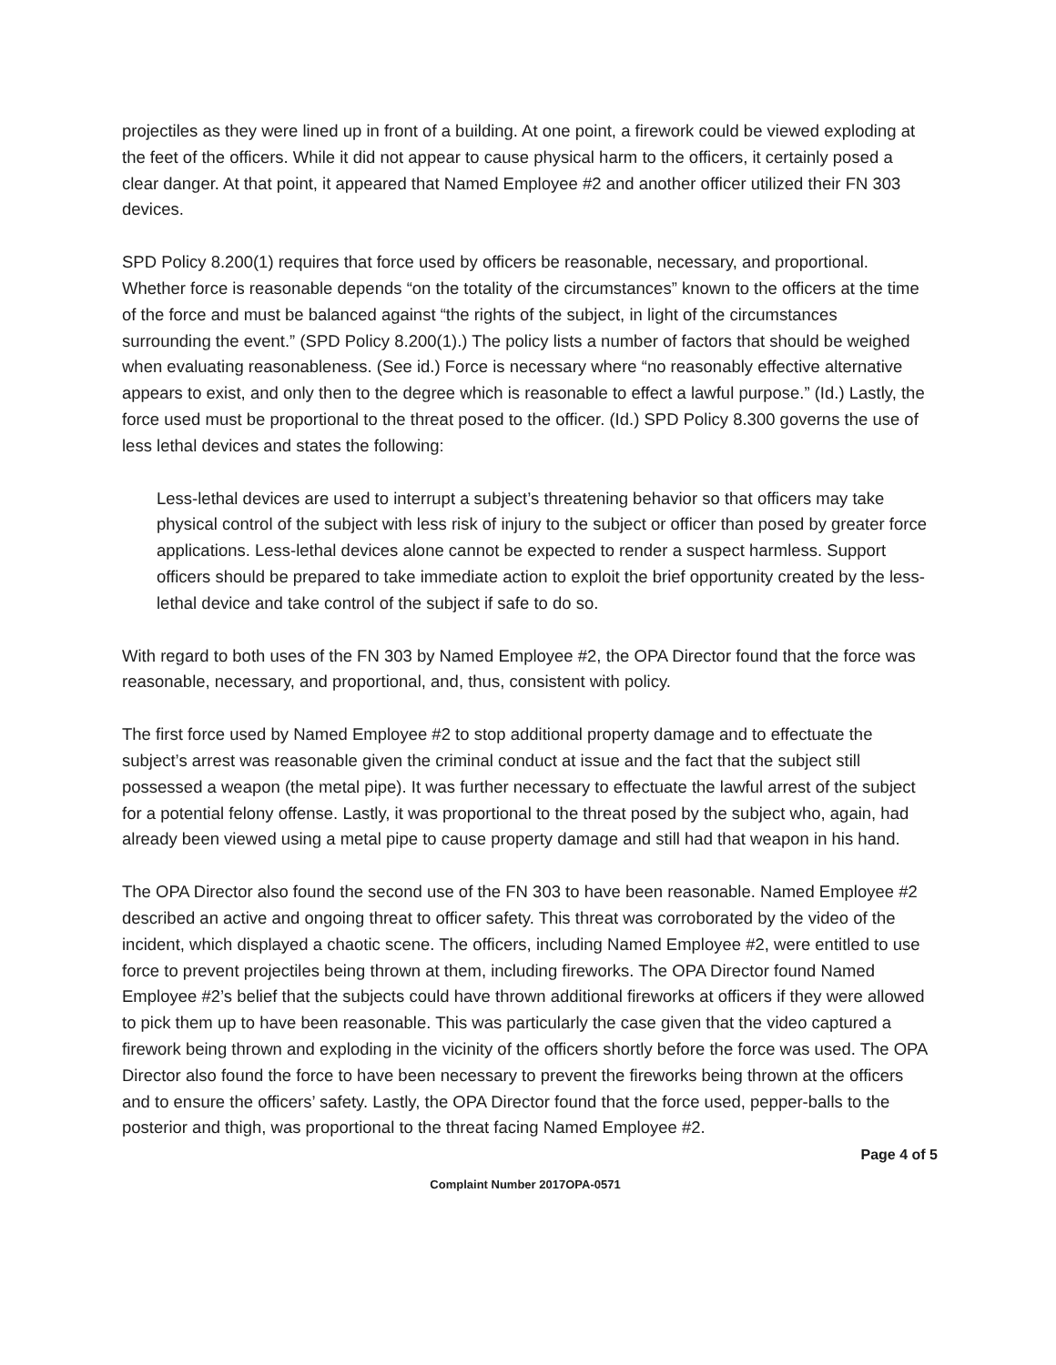projectiles as they were lined up in front of a building. At one point, a firework could be viewed exploding at the feet of the officers. While it did not appear to cause physical harm to the officers, it certainly posed a clear danger. At that point, it appeared that Named Employee #2 and another officer utilized their FN 303 devices.
SPD Policy 8.200(1) requires that force used by officers be reasonable, necessary, and proportional. Whether force is reasonable depends “on the totality of the circumstances” known to the officers at the time of the force and must be balanced against “the rights of the subject, in light of the circumstances surrounding the event.” (SPD Policy 8.200(1).) The policy lists a number of factors that should be weighed when evaluating reasonableness. (See id.) Force is necessary where “no reasonably effective alternative appears to exist, and only then to the degree which is reasonable to effect a lawful purpose.” (Id.) Lastly, the force used must be proportional to the threat posed to the officer. (Id.) SPD Policy 8.300 governs the use of less lethal devices and states the following:
Less-lethal devices are used to interrupt a subject’s threatening behavior so that officers may take physical control of the subject with less risk of injury to the subject or officer than posed by greater force applications. Less-lethal devices alone cannot be expected to render a suspect harmless. Support officers should be prepared to take immediate action to exploit the brief opportunity created by the less-lethal device and take control of the subject if safe to do so.
With regard to both uses of the FN 303 by Named Employee #2, the OPA Director found that the force was reasonable, necessary, and proportional, and, thus, consistent with policy.
The first force used by Named Employee #2 to stop additional property damage and to effectuate the subject’s arrest was reasonable given the criminal conduct at issue and the fact that the subject still possessed a weapon (the metal pipe). It was further necessary to effectuate the lawful arrest of the subject for a potential felony offense. Lastly, it was proportional to the threat posed by the subject who, again, had already been viewed using a metal pipe to cause property damage and still had that weapon in his hand.
The OPA Director also found the second use of the FN 303 to have been reasonable. Named Employee #2 described an active and ongoing threat to officer safety. This threat was corroborated by the video of the incident, which displayed a chaotic scene. The officers, including Named Employee #2, were entitled to use force to prevent projectiles being thrown at them, including fireworks. The OPA Director found Named Employee #2’s belief that the subjects could have thrown additional fireworks at officers if they were allowed to pick them up to have been reasonable. This was particularly the case given that the video captured a firework being thrown and exploding in the vicinity of the officers shortly before the force was used. The OPA Director also found the force to have been necessary to prevent the fireworks being thrown at the officers and to ensure the officers’ safety. Lastly, the OPA Director found that the force used, pepper-balls to the posterior and thigh, was proportional to the threat facing Named Employee #2.
Page 4 of 5
Complaint Number 2017OPA-0571